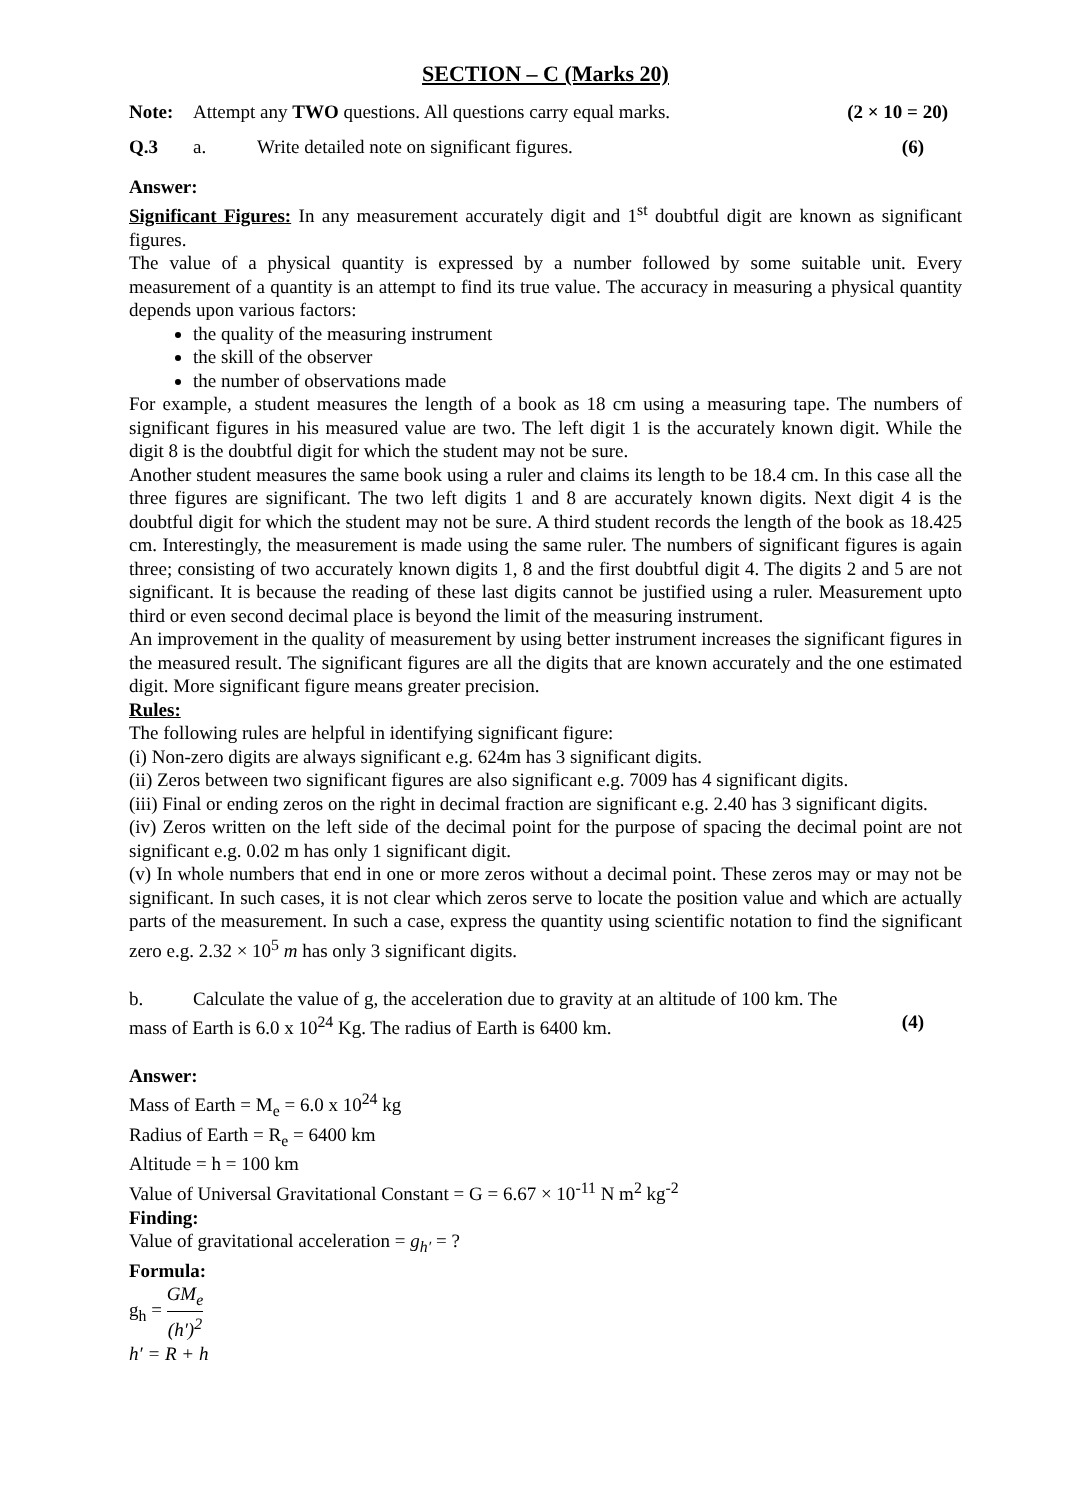SECTION – C (Marks 20)
Note: Attempt any TWO questions. All questions carry equal marks. (2 × 10 = 20)
Q.3 a. Write detailed note on significant figures. (6)
Answer:
Significant Figures: In any measurement accurately digit and 1<sup>st</sup> doubtful digit are known as significant figures.
The value of a physical quantity is expressed by a number followed by some suitable unit. Every measurement of a quantity is an attempt to find its true value. The accuracy in measuring a physical quantity depends upon various factors:
the quality of the measuring instrument
the skill of the observer
the number of observations made
For example, a student measures the length of a book as 18 cm using a measuring tape. The numbers of significant figures in his measured value are two. The left digit 1 is the accurately known digit. While the digit 8 is the doubtful digit for which the student may not be sure.
Another student measures the same book using a ruler and claims its length to be 18.4 cm. In this case all the three figures are significant. The two left digits 1 and 8 are accurately known digits. Next digit 4 is the doubtful digit for which the student may not be sure. A third student records the length of the book as 18.425 cm. Interestingly, the measurement is made using the same ruler. The numbers of significant figures is again three; consisting of two accurately known digits 1, 8 and the first doubtful digit 4. The digits 2 and 5 are not significant. It is because the reading of these last digits cannot be justified using a ruler. Measurement upto third or even second decimal place is beyond the limit of the measuring instrument.
An improvement in the quality of measurement by using better instrument increases the significant figures in the measured result. The significant figures are all the digits that are known accurately and the one estimated digit. More significant figure means greater precision.
Rules:
The following rules are helpful in identifying significant figure:
(i) Non-zero digits are always significant e.g. 624m has 3 significant digits.
(ii) Zeros between two significant figures are also significant e.g. 7009 has 4 significant digits.
(iii) Final or ending zeros on the right in decimal fraction are significant e.g. 2.40 has 3 significant digits.
(iv) Zeros written on the left side of the decimal point for the purpose of spacing the decimal point are not significant e.g. 0.02 m has only 1 significant digit.
(v) In whole numbers that end in one or more zeros without a decimal point. These zeros may or may not be significant. In such cases, it is not clear which zeros serve to locate the position value and which are actually parts of the measurement. In such a case, express the quantity using scientific notation to find the significant zero e.g. 2.32 × 10<sup>5</sup> m has only 3 significant digits.
b. Calculate the value of g, the acceleration due to gravity at an altitude of 100 km. The
mass of Earth is 6.0 x 10<sup>24</sup> Kg. The radius of Earth is 6400 km. (4)
Answer:
Mass of Earth = M<sub>e</sub> = 6.0 x 10<sup>24</sup> kg
Radius of Earth = R<sub>e</sub> = 6400 km
Altitude = h = 100 km
Value of Universal Gravitational Constant = G = 6.67 × 10<sup>-11</sup> N m<sup>2</sup> kg<sup>-2</sup>
Finding:
Value of gravitational acceleration = g<sub>h′</sub> = ?
Formula:
g<sub>h</sub> = GM<sub>e</sub> (h′)<sup>2</sup>
h′ = R + h